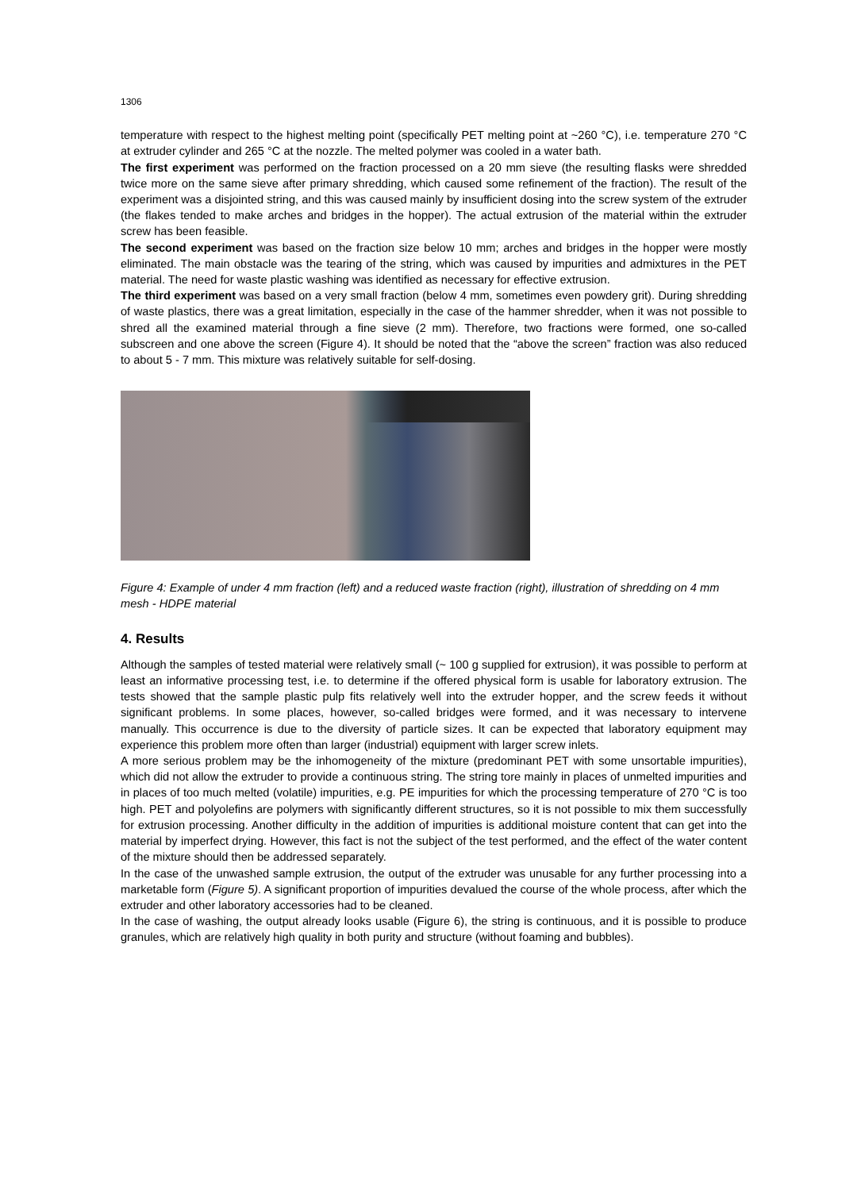1306
temperature with respect to the highest melting point (specifically PET melting point at ~260 °C), i.e. temperature 270 °C at extruder cylinder and 265 °C at the nozzle. The melted polymer was cooled in a water bath.
The first experiment was performed on the fraction processed on a 20 mm sieve (the resulting flasks were shredded twice more on the same sieve after primary shredding, which caused some refinement of the fraction). The result of the experiment was a disjointed string, and this was caused mainly by insufficient dosing into the screw system of the extruder (the flakes tended to make arches and bridges in the hopper). The actual extrusion of the material within the extruder screw has been feasible.
The second experiment was based on the fraction size below 10 mm; arches and bridges in the hopper were mostly eliminated. The main obstacle was the tearing of the string, which was caused by impurities and admixtures in the PET material. The need for waste plastic washing was identified as necessary for effective extrusion.
The third experiment was based on a very small fraction (below 4 mm, sometimes even powdery grit). During shredding of waste plastics, there was a great limitation, especially in the case of the hammer shredder, when it was not possible to shred all the examined material through a fine sieve (2 mm). Therefore, two fractions were formed, one so-called subscreen and one above the screen (Figure 4). It should be noted that the “above the screen” fraction was also reduced to about 5 - 7 mm. This mixture was relatively suitable for self-dosing.
Figure 4: Example of under 4 mm fraction (left) and a reduced waste fraction (right), illustration of shredding on 4 mm mesh - HDPE material
4. Results
Although the samples of tested material were relatively small (~ 100 g supplied for extrusion), it was possible to perform at least an informative processing test, i.e. to determine if the offered physical form is usable for laboratory extrusion. The tests showed that the sample plastic pulp fits relatively well into the extruder hopper, and the screw feeds it without significant problems. In some places, however, so-called bridges were formed, and it was necessary to intervene manually. This occurrence is due to the diversity of particle sizes. It can be expected that laboratory equipment may experience this problem more often than larger (industrial) equipment with larger screw inlets.
A more serious problem may be the inhomogeneity of the mixture (predominant PET with some unsortable impurities), which did not allow the extruder to provide a continuous string. The string tore mainly in places of unmelted impurities and in places of too much melted (volatile) impurities, e.g. PE impurities for which the processing temperature of 270 °C is too high. PET and polyolefins are polymers with significantly different structures, so it is not possible to mix them successfully for extrusion processing. Another difficulty in the addition of impurities is additional moisture content that can get into the material by imperfect drying. However, this fact is not the subject of the test performed, and the effect of the water content of the mixture should then be addressed separately.
In the case of the unwashed sample extrusion, the output of the extruder was unusable for any further processing into a marketable form (Figure 5). A significant proportion of impurities devalued the course of the whole process, after which the extruder and other laboratory accessories had to be cleaned.
In the case of washing, the output already looks usable (Figure 6), the string is continuous, and it is possible to produce granules, which are relatively high quality in both purity and structure (without foaming and bubbles).